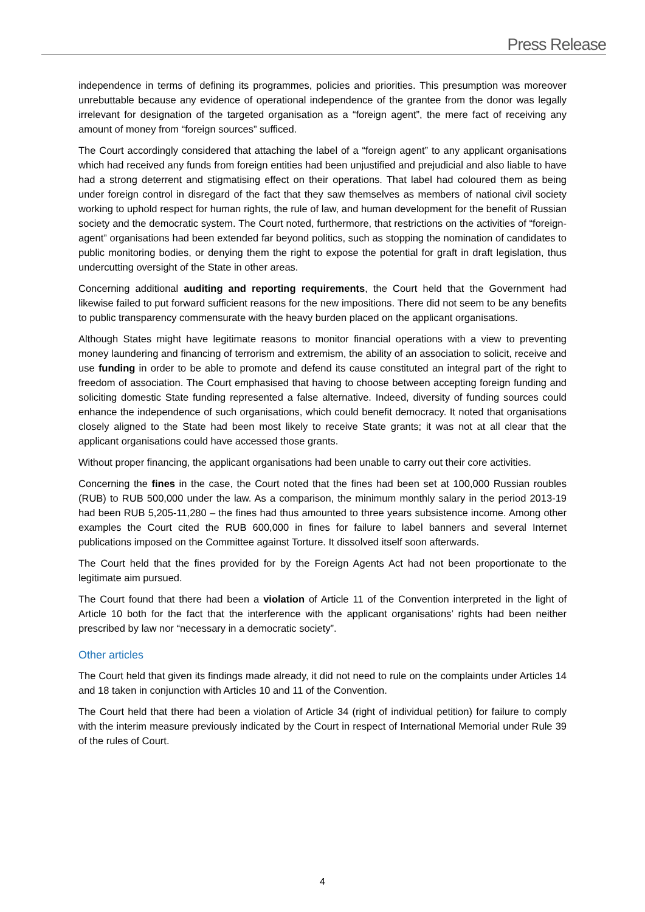Press Release
independence in terms of defining its programmes, policies and priorities. This presumption was moreover unrebuttable because any evidence of operational independence of the grantee from the donor was legally irrelevant for designation of the targeted organisation as a “foreign agent”, the mere fact of receiving any amount of money from “foreign sources” sufficed.
The Court accordingly considered that attaching the label of a “foreign agent” to any applicant organisations which had received any funds from foreign entities had been unjustified and prejudicial and also liable to have had a strong deterrent and stigmatising effect on their operations. That label had coloured them as being under foreign control in disregard of the fact that they saw themselves as members of national civil society working to uphold respect for human rights, the rule of law, and human development for the benefit of Russian society and the democratic system. The Court noted, furthermore, that restrictions on the activities of “foreign-agent” organisations had been extended far beyond politics, such as stopping the nomination of candidates to public monitoring bodies, or denying them the right to expose the potential for graft in draft legislation, thus undercutting oversight of the State in other areas.
Concerning additional auditing and reporting requirements, the Court held that the Government had likewise failed to put forward sufficient reasons for the new impositions. There did not seem to be any benefits to public transparency commensurate with the heavy burden placed on the applicant organisations.
Although States might have legitimate reasons to monitor financial operations with a view to preventing money laundering and financing of terrorism and extremism, the ability of an association to solicit, receive and use funding in order to be able to promote and defend its cause constituted an integral part of the right to freedom of association. The Court emphasised that having to choose between accepting foreign funding and soliciting domestic State funding represented a false alternative. Indeed, diversity of funding sources could enhance the independence of such organisations, which could benefit democracy. It noted that organisations closely aligned to the State had been most likely to receive State grants; it was not at all clear that the applicant organisations could have accessed those grants.
Without proper financing, the applicant organisations had been unable to carry out their core activities.
Concerning the fines in the case, the Court noted that the fines had been set at 100,000 Russian roubles (RUB) to RUB 500,000 under the law. As a comparison, the minimum monthly salary in the period 2013-19 had been RUB 5,205-11,280 – the fines had thus amounted to three years subsistence income. Among other examples the Court cited the RUB 600,000 in fines for failure to label banners and several Internet publications imposed on the Committee against Torture. It dissolved itself soon afterwards.
The Court held that the fines provided for by the Foreign Agents Act had not been proportionate to the legitimate aim pursued.
The Court found that there had been a violation of Article 11 of the Convention interpreted in the light of Article 10 both for the fact that the interference with the applicant organisations’ rights had been neither prescribed by law nor “necessary in a democratic society”.
Other articles
The Court held that given its findings made already, it did not need to rule on the complaints under Articles 14 and 18 taken in conjunction with Articles 10 and 11 of the Convention.
The Court held that there had been a violation of Article 34 (right of individual petition) for failure to comply with the interim measure previously indicated by the Court in respect of International Memorial under Rule 39 of the rules of Court.
4